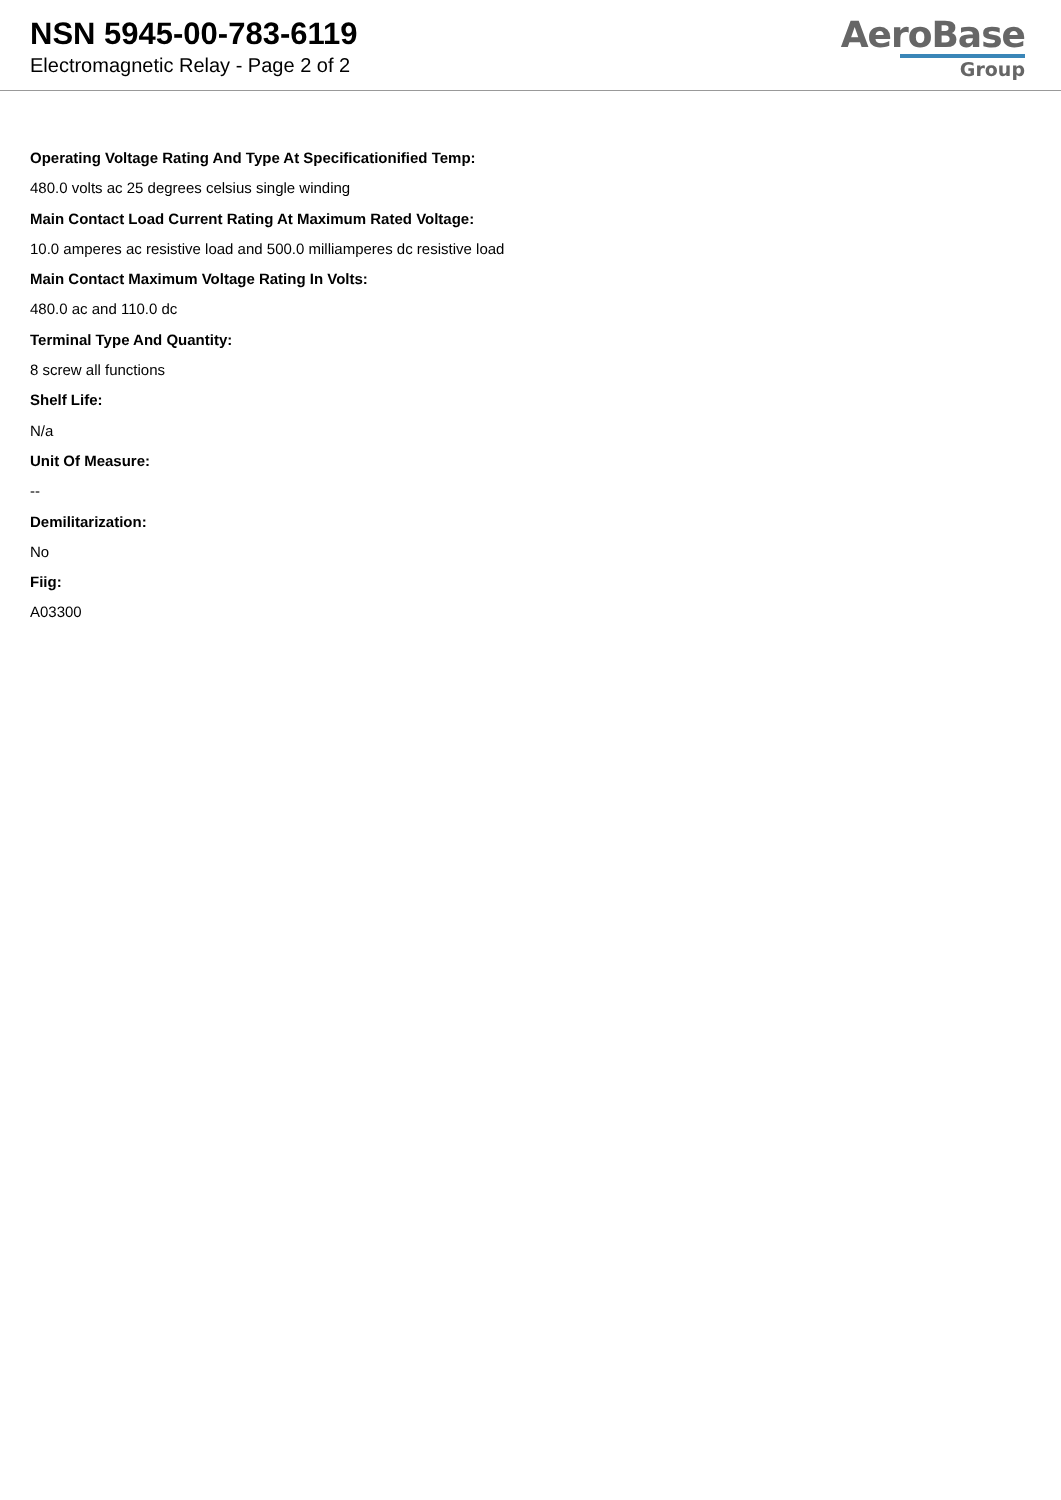NSN 5945-00-783-6119
Electromagnetic Relay - Page 2 of 2
AeroBase
Group
Operating Voltage Rating And Type At Specificationified Temp:
480.0 volts ac 25 degrees celsius single winding
Main Contact Load Current Rating At Maximum Rated Voltage:
10.0 amperes ac resistive load and 500.0 milliamperes dc resistive load
Main Contact Maximum Voltage Rating In Volts:
480.0 ac and 110.0 dc
Terminal Type And Quantity:
8 screw all functions
Shelf Life:
N/a
Unit Of Measure:
--
Demilitarization:
No
Fiig:
A03300